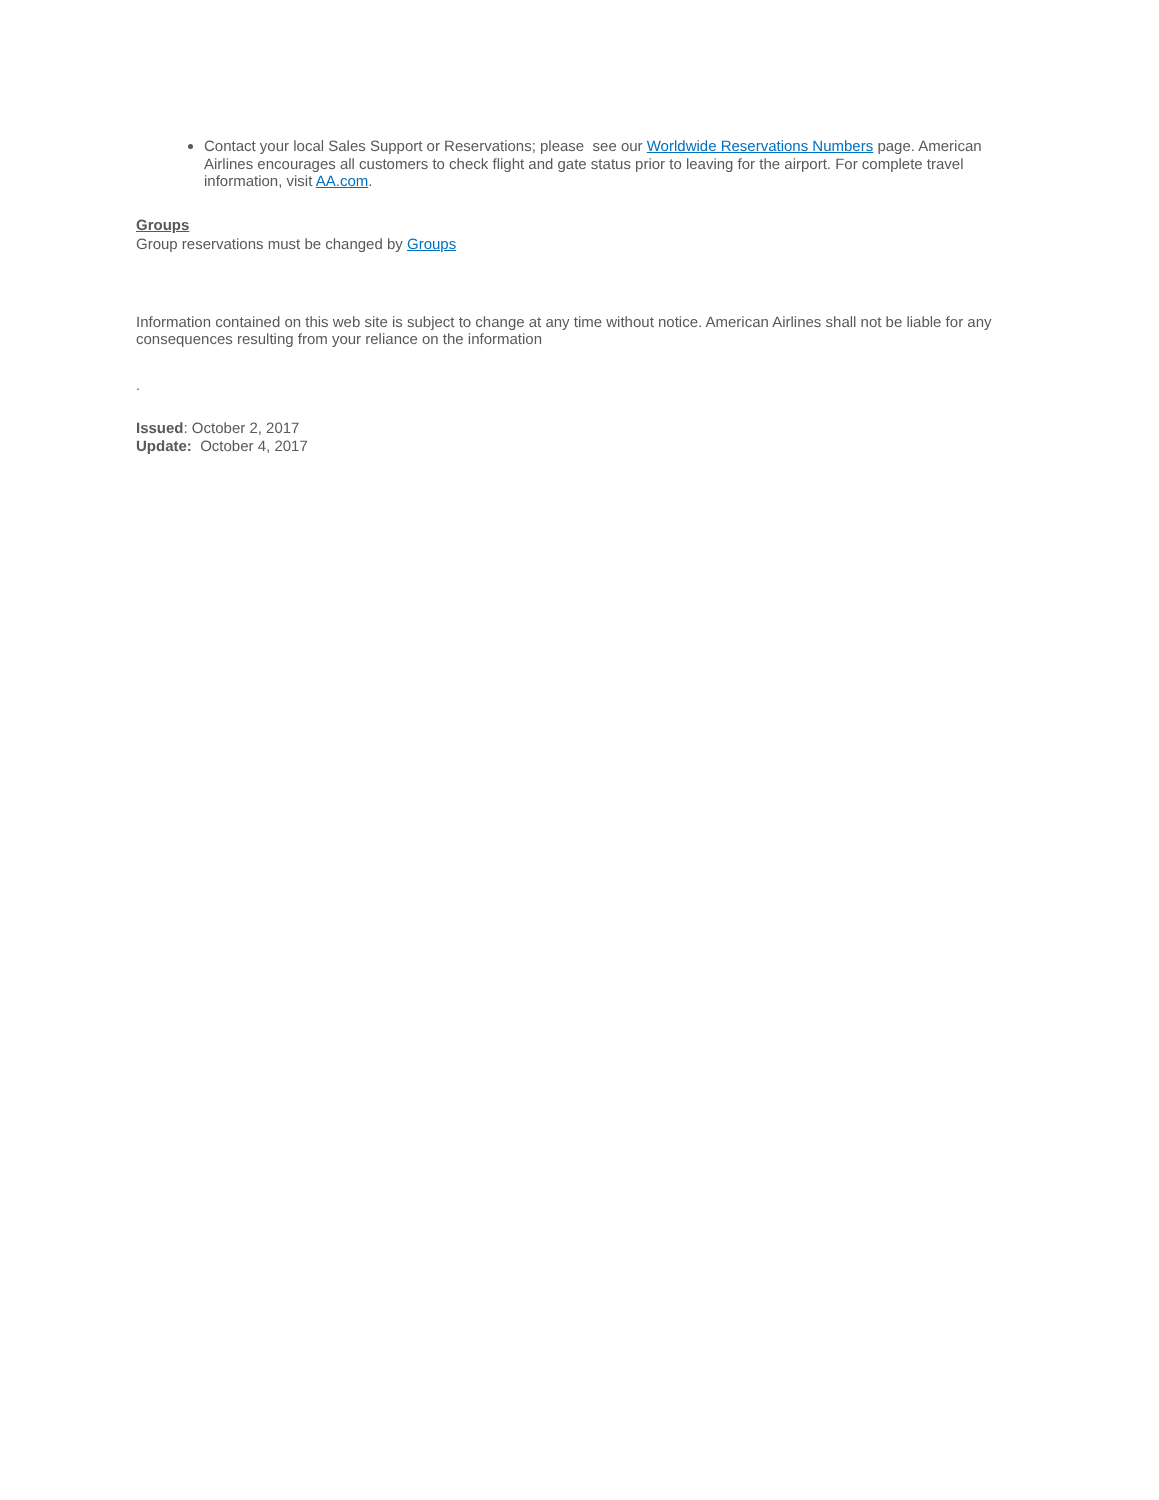Contact your local Sales Support or Reservations; please see our Worldwide Reservations Numbers page. American Airlines encourages all customers to check flight and gate status prior to leaving for the airport. For complete travel information, visit AA.com.
Groups
Group reservations must be changed by Groups
Information contained on this web site is subject to change at any time without notice. American Airlines shall not be liable for any consequences resulting from your reliance on the information
.
Issued: October 2, 2017
Update: October 4, 2017